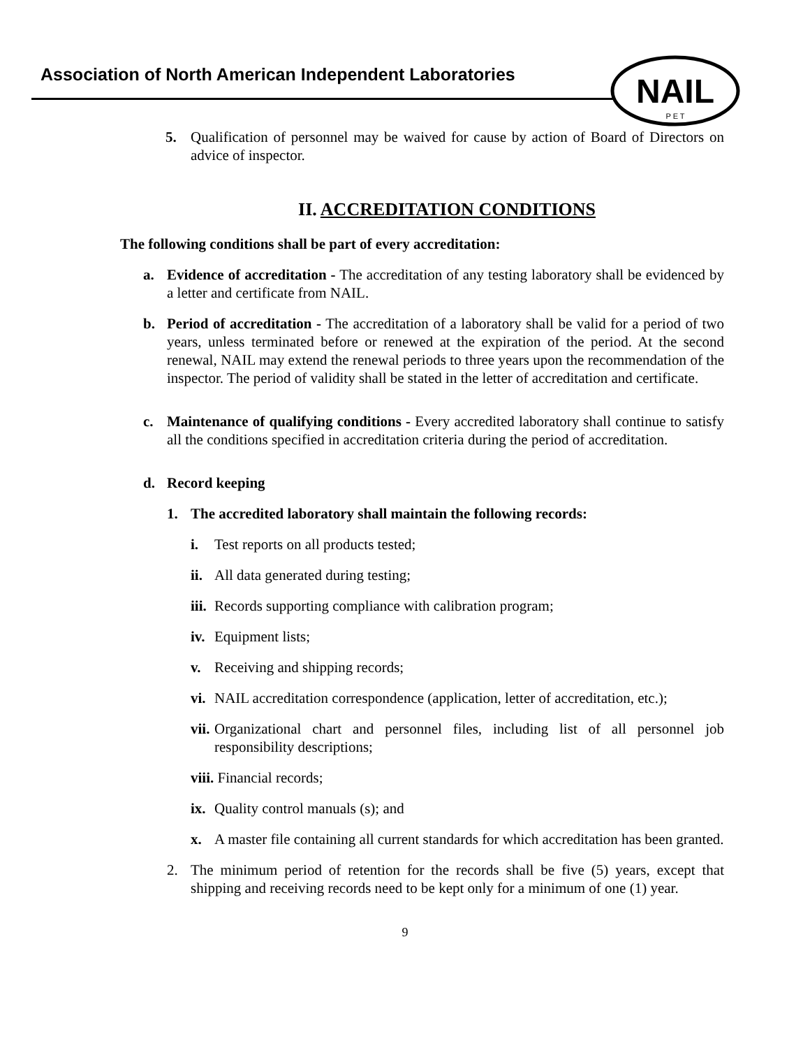Association of North American Independent Laboratories
NAIL
P E T
5. Qualification of personnel may be waived for cause by action of Board of Directors on advice of inspector.
II. ACCREDITATION CONDITIONS
The following conditions shall be part of every accreditation:
a. Evidence of accreditation - The accreditation of any testing laboratory shall be evidenced by a letter and certificate from NAIL.
b. Period of accreditation - The accreditation of a laboratory shall be valid for a period of two years, unless terminated before or renewed at the expiration of the period. At the second renewal, NAIL may extend the renewal periods to three years upon the recommendation of the inspector. The period of validity shall be stated in the letter of accreditation and certificate.
c. Maintenance of qualifying conditions - Every accredited laboratory shall continue to satisfy all the conditions specified in accreditation criteria during the period of accreditation.
d. Record keeping
1. The accredited laboratory shall maintain the following records:
i. Test reports on all products tested;
ii. All data generated during testing;
iii. Records supporting compliance with calibration program;
iv. Equipment lists;
v. Receiving and shipping records;
vi. NAIL accreditation correspondence (application, letter of accreditation, etc.);
vii. Organizational chart and personnel files, including list of all personnel job responsibility descriptions;
viii. Financial records;
ix. Quality control manuals (s); and
x. A master file containing all current standards for which accreditation has been granted.
2. The minimum period of retention for the records shall be five (5) years, except that shipping and receiving records need to be kept only for a minimum of one (1) year.
9